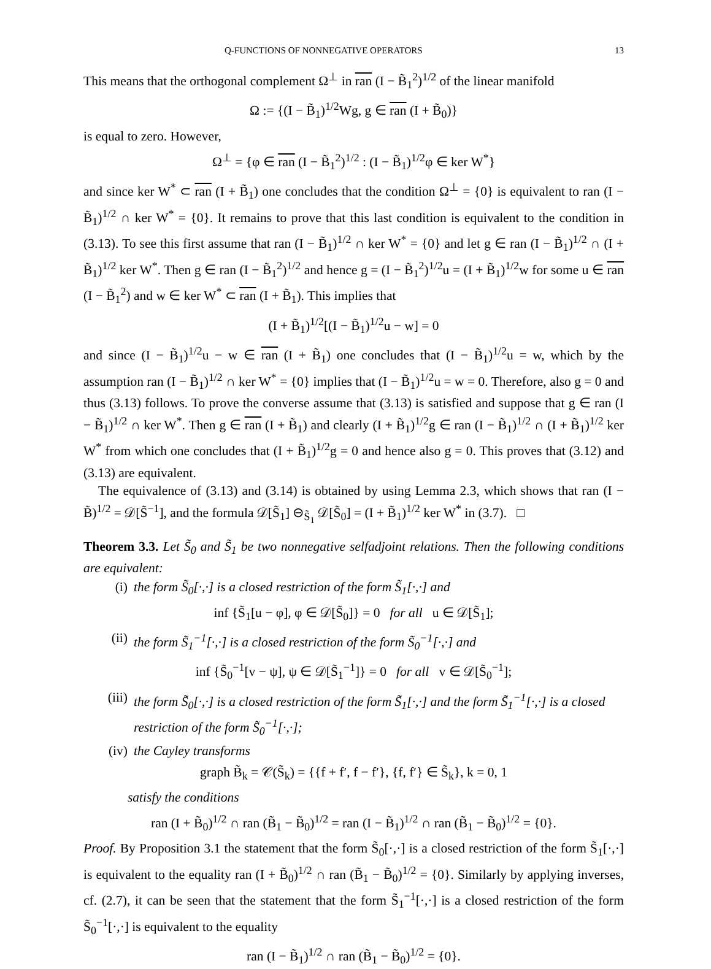Q-FUNCTIONS OF NONNEGATIVE OPERATORS 13
This means that the orthogonal complement Ω<sup>⊥</sup> in ran (I − B̃<sub>1</sub><sup>2</sup>)<sup>1/2</sup> of the linear manifold
Ω := {(I − B̃<sub>1</sub>)<sup>1/2</sup>Wg, g ∈ ran (I + B̃<sub>0</sub>)}
is equal to zero. However,
Ω<sup>⊥</sup> = {φ ∈ ran (I − B̃<sub>1</sub><sup>2</sup>)<sup>1/2</sup> : (I − B̃<sub>1</sub>)<sup>1/2</sup>φ ∈ ker W<sup>*</sup>}
and since ker W<sup>*</sup> ⊂ ran (I + B̃<sub>1</sub>) one concludes that the condition Ω<sup>⊥</sup> = {0} is equivalent to ran (I − B̃<sub>1</sub>)<sup>1/2</sup> ∩ ker W<sup>*</sup> = {0}. It remains to prove that this last condition is equivalent to the condition in (3.13). To see this first assume that ran (I − B̃<sub>1</sub>)<sup>1/2</sup> ∩ ker W<sup>*</sup> = {0} and let g ∈ ran (I − B̃<sub>1</sub>)<sup>1/2</sup> ∩ (I + B̃<sub>1</sub>)<sup>1/2</sup> ker W<sup>*</sup>. Then g ∈ ran (I − B̃<sub>1</sub><sup>2</sup>)<sup>1/2</sup> and hence g = (I − B̃<sub>1</sub><sup>2</sup>)<sup>1/2</sup>u = (I + B̃<sub>1</sub>)<sup>1/2</sup>w for some u ∈ ran (I − B̃<sub>1</sub><sup>2</sup>) and w ∈ ker W<sup>*</sup> ⊂ ran (I + B̃<sub>1</sub>). This implies that
(I + B̃<sub>1</sub>)<sup>1/2</sup>[(I − B̃<sub>1</sub>)<sup>1/2</sup>u − w] = 0
and since (I − B̃<sub>1</sub>)<sup>1/2</sup>u − w ∈ ran (I + B̃<sub>1</sub>) one concludes that (I − B̃<sub>1</sub>)<sup>1/2</sup>u = w, which by the assumption ran (I − B̃<sub>1</sub>)<sup>1/2</sup> ∩ ker W<sup>*</sup> = {0} implies that (I − B̃<sub>1</sub>)<sup>1/2</sup>u = w = 0. Therefore, also g = 0 and thus (3.13) follows. To prove the converse assume that (3.13) is satisfied and suppose that g ∈ ran (I − B̃<sub>1</sub>)<sup>1/2</sup> ∩ ker W<sup>*</sup>. Then g ∈ ran (I + B̃<sub>1</sub>) and clearly (I + B̃<sub>1</sub>)<sup>1/2</sup>g ∈ ran (I − B̃<sub>1</sub>)<sup>1/2</sup> ∩ (I + B̃<sub>1</sub>)<sup>1/2</sup> ker W<sup>*</sup> from which one concludes that (I + B̃<sub>1</sub>)<sup>1/2</sup>g = 0 and hence also g = 0. This proves that (3.12) and (3.13) are equivalent.
The equivalence of (3.13) and (3.14) is obtained by using Lemma 2.3, which shows that ran (I − B̃)<sup>1/2</sup> = 𝒟[S̃<sup>−1</sup>], and the formula 𝒟[S̃<sub>1</sub>] ⊖<sub>S̃<sub>1</sub></sub> 𝒟[S̃<sub>0</sub>] = (I + B̃<sub>1</sub>)<sup>1/2</sup> ker W<sup>*</sup> in (3.7). □
Theorem 3.3. Let S̃<sub>0</sub> and S̃<sub>1</sub> be two nonnegative selfadjoint relations. Then the following conditions are equivalent:
(i) the form S̃<sub>0</sub>[·,·] is a closed restriction of the form S̃<sub>1</sub>[·,·] and
inf {S̃<sub>1</sub>[u − φ], φ ∈ 𝒟[S̃<sub>0</sub>]} = 0 for all u ∈ 𝒟[S̃<sub>1</sub>];
(ii) the form S̃<sub>1</sub><sup>−1</sup>[·,·] is a closed restriction of the form S̃<sub>0</sub><sup>−1</sup>[·,·] and
inf {S̃<sub>0</sub><sup>−1</sup>[v − ψ], ψ ∈ 𝒟[S̃<sub>1</sub><sup>−1</sup>]} = 0 for all v ∈ 𝒟[S̃<sub>0</sub><sup>−1</sup>];
(iii) the form S̃<sub>0</sub>[·,·] is a closed restriction of the form S̃<sub>1</sub>[·,·] and the form S̃<sub>1</sub><sup>−1</sup>[·,·] is a closed restriction of the form S̃<sub>0</sub><sup>−1</sup>[·,·];
(iv) the Cayley transforms
graph B̃<sub>k</sub> = 𝒞(S̃<sub>k</sub>) = {{f + f′, f − f′}, {f, f′} ∈ S̃<sub>k</sub>}, k = 0, 1
satisfy the conditions
ran (I + B̃<sub>0</sub>)<sup>1/2</sup> ∩ ran (B̃<sub>1</sub> − B̃<sub>0</sub>)<sup>1/2</sup> = ran (I − B̃<sub>1</sub>)<sup>1/2</sup> ∩ ran (B̃<sub>1</sub> − B̃<sub>0</sub>)<sup>1/2</sup> = {0}.
Proof. By Proposition 3.1 the statement that the form S̃<sub>0</sub>[·,·] is a closed restriction of the form S̃<sub>1</sub>[·,·] is equivalent to the equality ran (I + B̃<sub>0</sub>)<sup>1/2</sup> ∩ ran (B̃<sub>1</sub> − B̃<sub>0</sub>)<sup>1/2</sup> = {0}. Similarly by applying inverses, cf. (2.7), it can be seen that the statement that the form S̃<sub>1</sub><sup>−1</sup>[·,·] is a closed restriction of the form S̃<sub>0</sub><sup>−1</sup>[·,·] is equivalent to the equality
ran (I − B̃<sub>1</sub>)<sup>1/2</sup> ∩ ran (B̃<sub>1</sub> − B̃<sub>0</sub>)<sup>1/2</sup> = {0}.